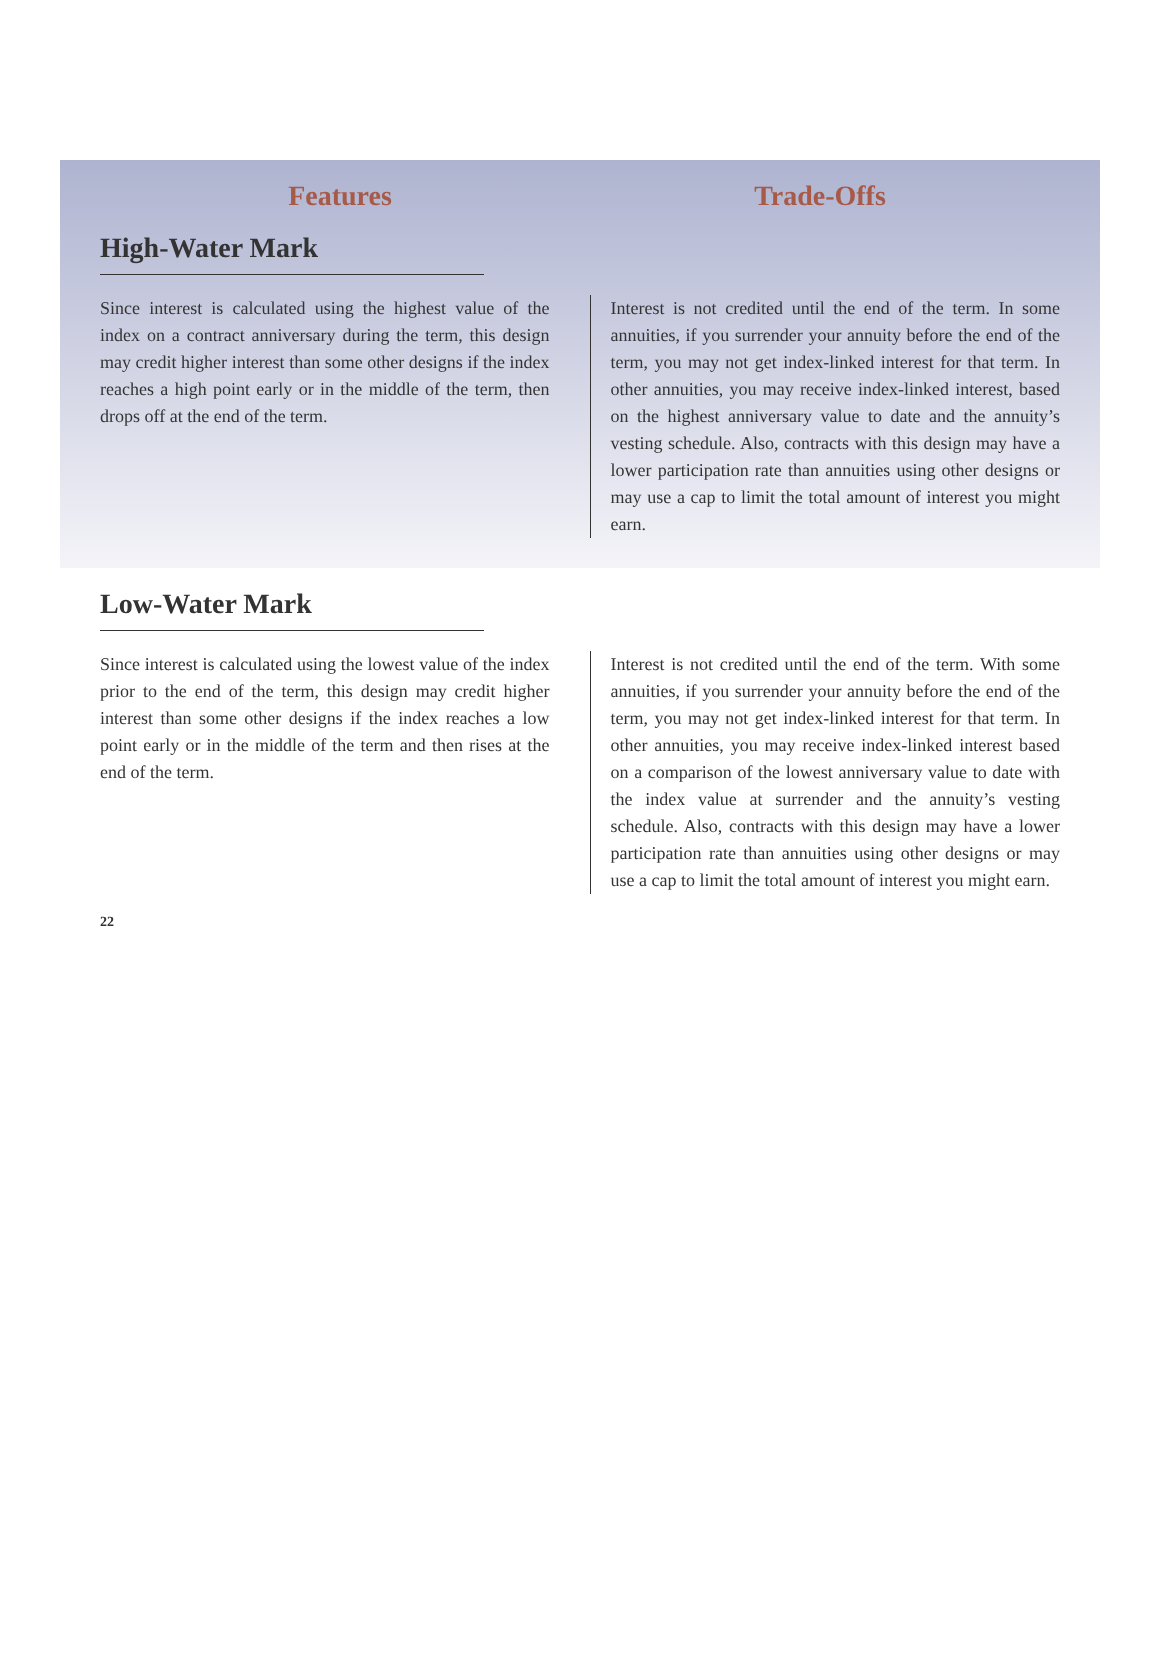Features Trade-Offs
High-Water Mark
Since interest is calculated using the highest value of the index on a contract anniversary during the term, this design may credit higher interest than some other designs if the index reaches a high point early or in the middle of the term, then drops off at the end of the term.
Interest is not credited until the end of the term. In some annuities, if you surrender your annuity before the end of the term, you may not get index-linked interest for that term. In other annuities, you may receive index-linked interest, based on the highest anniversary value to date and the annuity’s vesting schedule. Also, contracts with this design may have a lower participation rate than annuities using other designs or may use a cap to limit the total amount of interest you might earn.
Low-Water Mark
Since interest is calculated using the lowest value of the index prior to the end of the term, this design may credit higher interest than some other designs if the index reaches a low point early or in the middle of the term and then rises at the end of the term.
Interest is not credited until the end of the term. With some annuities, if you surrender your annuity before the end of the term, you may not get index-linked interest for that term. In other annuities, you may receive index-linked interest based on a comparison of the lowest anniversary value to date with the index value at surrender and the annuity’s vesting schedule. Also, contracts with this design may have a lower participation rate than annuities using other designs or may use a cap to limit the total amount of interest you might earn.
22